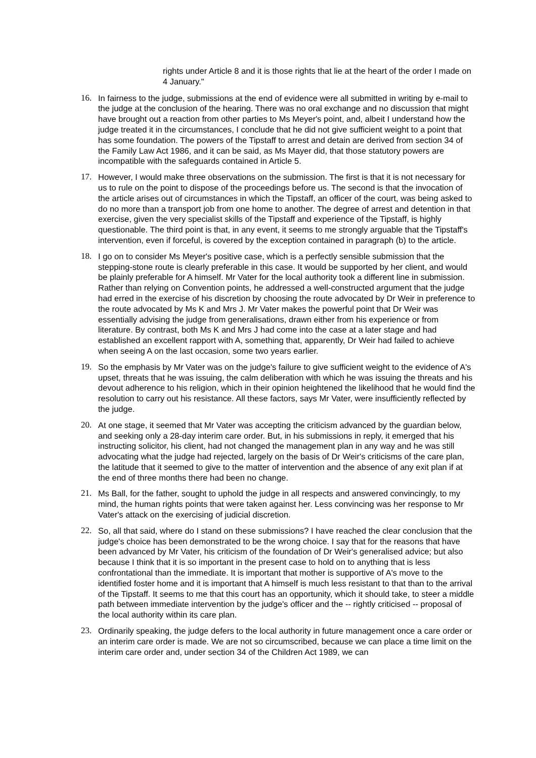rights under Article 8 and it is those rights that lie at the heart of the order I made on 4 January."
16. In fairness to the judge, submissions at the end of evidence were all submitted in writing by e-mail to the judge at the conclusion of the hearing. There was no oral exchange and no discussion that might have brought out a reaction from other parties to Ms Meyer's point, and, albeit I understand how the judge treated it in the circumstances, I conclude that he did not give sufficient weight to a point that has some foundation. The powers of the Tipstaff to arrest and detain are derived from section 34 of the Family Law Act 1986, and it can be said, as Ms Mayer did, that those statutory powers are incompatible with the safeguards contained in Article 5.
17. However, I would make three observations on the submission. The first is that it is not necessary for us to rule on the point to dispose of the proceedings before us. The second is that the invocation of the article arises out of circumstances in which the Tipstaff, an officer of the court, was being asked to do no more than a transport job from one home to another. The degree of arrest and detention in that exercise, given the very specialist skills of the Tipstaff and experience of the Tipstaff, is highly questionable. The third point is that, in any event, it seems to me strongly arguable that the Tipstaff's intervention, even if forceful, is covered by the exception contained in paragraph (b) to the article.
18. I go on to consider Ms Meyer's positive case, which is a perfectly sensible submission that the stepping-stone route is clearly preferable in this case. It would be supported by her client, and would be plainly preferable for A himself. Mr Vater for the local authority took a different line in submission. Rather than relying on Convention points, he addressed a well-constructed argument that the judge had erred in the exercise of his discretion by choosing the route advocated by Dr Weir in preference to the route advocated by Ms K and Mrs J. Mr Vater makes the powerful point that Dr Weir was essentially advising the judge from generalisations, drawn either from his experience or from literature. By contrast, both Ms K and Mrs J had come into the case at a later stage and had established an excellent rapport with A, something that, apparently, Dr Weir had failed to achieve when seeing A on the last occasion, some two years earlier.
19. So the emphasis by Mr Vater was on the judge's failure to give sufficient weight to the evidence of A's upset, threats that he was issuing, the calm deliberation with which he was issuing the threats and his devout adherence to his religion, which in their opinion heightened the likelihood that he would find the resolution to carry out his resistance. All these factors, says Mr Vater, were insufficiently reflected by the judge.
20. At one stage, it seemed that Mr Vater was accepting the criticism advanced by the guardian below, and seeking only a 28-day interim care order. But, in his submissions in reply, it emerged that his instructing solicitor, his client, had not changed the management plan in any way and he was still advocating what the judge had rejected, largely on the basis of Dr Weir's criticisms of the care plan, the latitude that it seemed to give to the matter of intervention and the absence of any exit plan if at the end of three months there had been no change.
21. Ms Ball, for the father, sought to uphold the judge in all respects and answered convincingly, to my mind, the human rights points that were taken against her. Less convincing was her response to Mr Vater's attack on the exercising of judicial discretion.
22. So, all that said, where do I stand on these submissions? I have reached the clear conclusion that the judge's choice has been demonstrated to be the wrong choice. I say that for the reasons that have been advanced by Mr Vater, his criticism of the foundation of Dr Weir's generalised advice; but also because I think that it is so important in the present case to hold on to anything that is less confrontational than the immediate. It is important that mother is supportive of A's move to the identified foster home and it is important that A himself is much less resistant to that than to the arrival of the Tipstaff. It seems to me that this court has an opportunity, which it should take, to steer a middle path between immediate intervention by the judge's officer and the -- rightly criticised -- proposal of the local authority within its care plan.
23. Ordinarily speaking, the judge defers to the local authority in future management once a care order or an interim care order is made. We are not so circumscribed, because we can place a time limit on the interim care order and, under section 34 of the Children Act 1989, we can